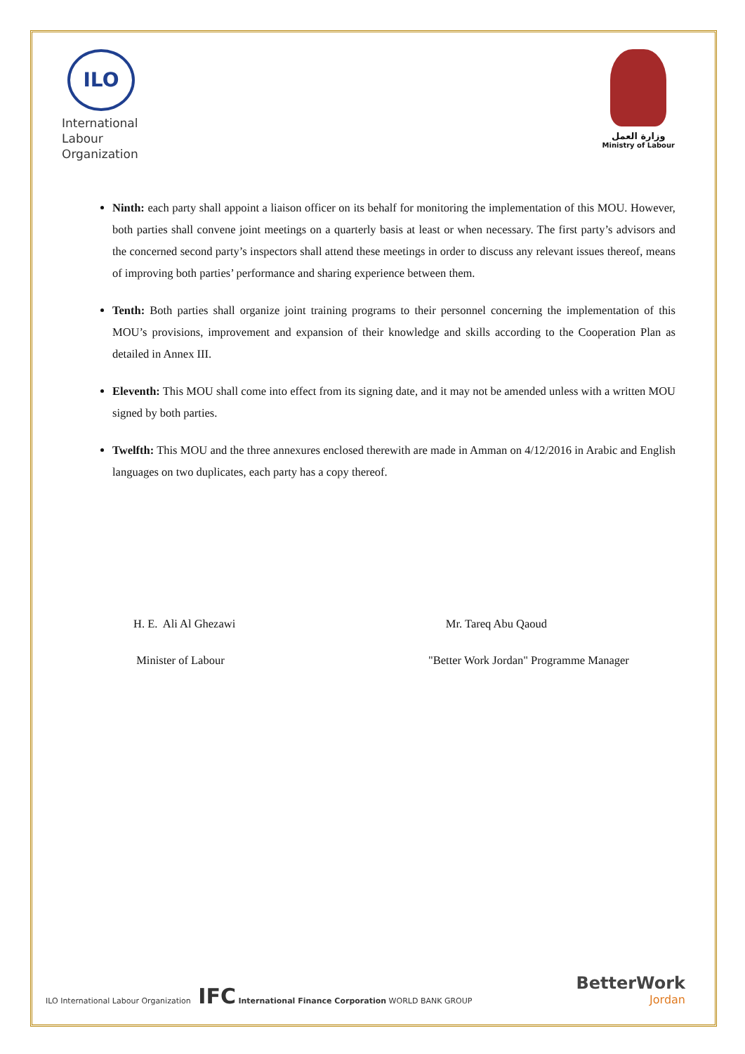ILO
International
Labour
Organization
وزارة العمل
Ministry of Labour
Ninth: each party shall appoint a liaison officer on its behalf for monitoring the implementation of this MOU. However, both parties shall convene joint meetings on a quarterly basis at least or when necessary. The first party’s advisors and the concerned second party’s inspectors shall attend these meetings in order to discuss any relevant issues thereof, means of improving both parties’ performance and sharing experience between them.
Tenth: Both parties shall organize joint training programs to their personnel concerning the implementation of this MOU’s provisions, improvement and expansion of their knowledge and skills according to the Cooperation Plan as detailed in Annex III.
Eleventh: This MOU shall come into effect from its signing date, and it may not be amended unless with a written MOU signed by both parties.
Twelfth: This MOU and the three annexures enclosed therewith are made in Amman on 4/12/2016 in Arabic and English languages on two duplicates, each party has a copy thereof.
H. E. Ali Al Ghezawi
Minister of Labour
Mr. Tareq Abu Qaoud
"Better Work Jordan" Programme Manager
ILO International Labour Organization IFC International Finance Corporation WORLD BANK GROUP
BetterWork
Jordan